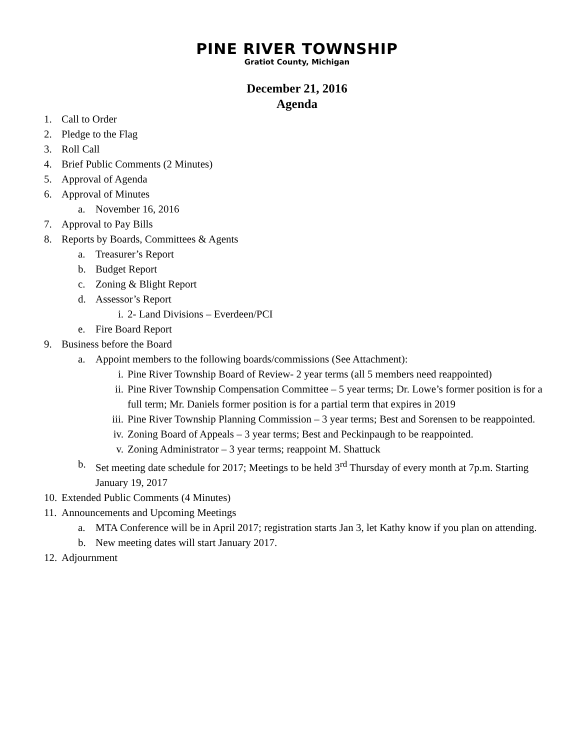PINE RIVER TOWNSHIP
Gratiot County, Michigan
December 21, 2016
Agenda
1. Call to Order
2. Pledge to the Flag
3. Roll Call
4. Brief Public Comments (2 Minutes)
5. Approval of Agenda
6. Approval of Minutes
a. November 16, 2016
7. Approval to Pay Bills
8. Reports by Boards, Committees & Agents
a. Treasurer’s Report
b. Budget Report
c. Zoning & Blight Report
d. Assessor’s Report
i. 2- Land Divisions – Everdeen/PCI
e. Fire Board Report
9. Business before the Board
a. Appoint members to the following boards/commissions (See Attachment):
i. Pine River Township Board of Review- 2 year terms (all 5 members need reappointed)
ii. Pine River Township Compensation Committee – 5 year terms; Dr. Lowe’s former position is for a full term; Mr. Daniels former position is for a partial term that expires in 2019
iii. Pine River Township Planning Commission – 3 year terms; Best and Sorensen to be reappointed.
iv. Zoning Board of Appeals – 3 year terms; Best and Peckinpaugh to be reappointed.
v. Zoning Administrator – 3 year terms; reappoint M. Shattuck
b. Set meeting date schedule for 2017; Meetings to be held 3<sup>rd</sup> Thursday of every month at 7p.m. Starting January 19, 2017
10. Extended Public Comments (4 Minutes)
11. Announcements and Upcoming Meetings
a. MTA Conference will be in April 2017; registration starts Jan 3, let Kathy know if you plan on attending.
b. New meeting dates will start January 2017.
12. Adjournment